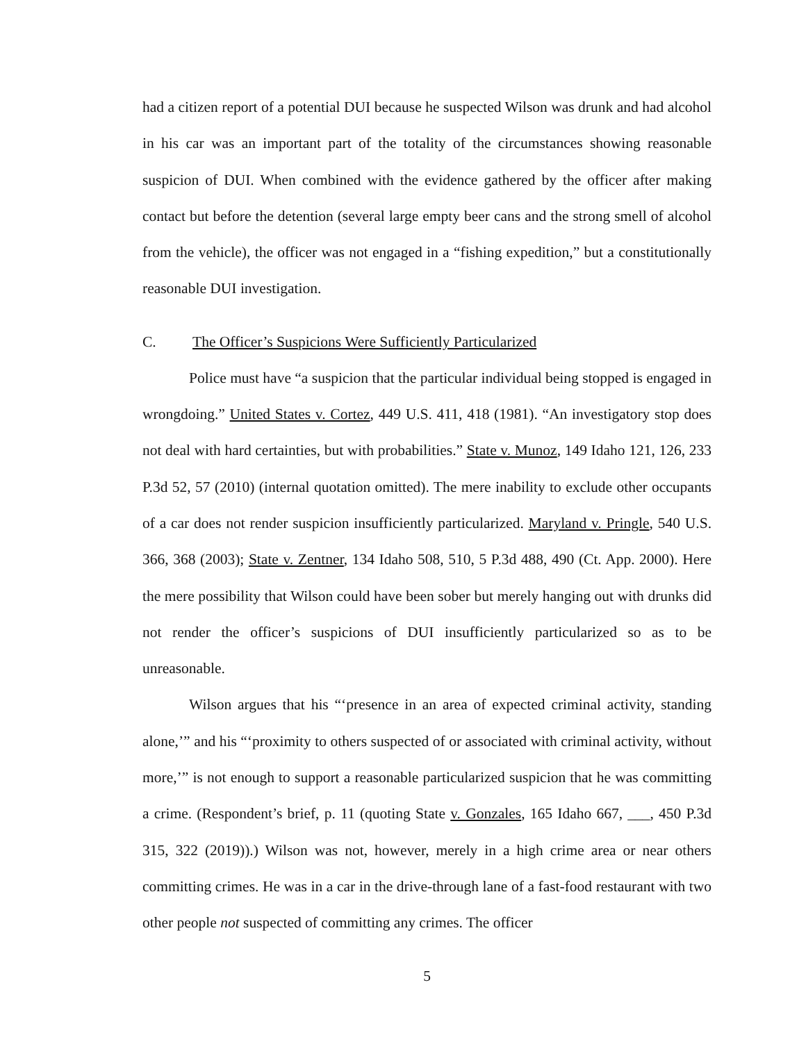had a citizen report of a potential DUI because he suspected Wilson was drunk and had alcohol in his car was an important part of the totality of the circumstances showing reasonable suspicion of DUI. When combined with the evidence gathered by the officer after making contact but before the detention (several large empty beer cans and the strong smell of alcohol from the vehicle), the officer was not engaged in a “fishing expedition,” but a constitutionally reasonable DUI investigation.
C. The Officer’s Suspicions Were Sufficiently Particularized
Police must have “a suspicion that the particular individual being stopped is engaged in wrongdoing.” United States v. Cortez, 449 U.S. 411, 418 (1981). “An investigatory stop does not deal with hard certainties, but with probabilities.” State v. Munoz, 149 Idaho 121, 126, 233 P.3d 52, 57 (2010) (internal quotation omitted). The mere inability to exclude other occupants of a car does not render suspicion insufficiently particularized. Maryland v. Pringle, 540 U.S. 366, 368 (2003); State v. Zentner, 134 Idaho 508, 510, 5 P.3d 488, 490 (Ct. App. 2000). Here the mere possibility that Wilson could have been sober but merely hanging out with drunks did not render the officer’s suspicions of DUI insufficiently particularized so as to be unreasonable.
Wilson argues that his “‘presence in an area of expected criminal activity, standing alone,’” and his “‘proximity to others suspected of or associated with criminal activity, without more,’” is not enough to support a reasonable particularized suspicion that he was committing a crime. (Respondent’s brief, p. 11 (quoting State v. Gonzales, 165 Idaho 667, ___, 450 P.3d 315, 322 (2019)).) Wilson was not, however, merely in a high crime area or near others committing crimes. He was in a car in the drive-through lane of a fast-food restaurant with two other people not suspected of committing any crimes. The officer
5